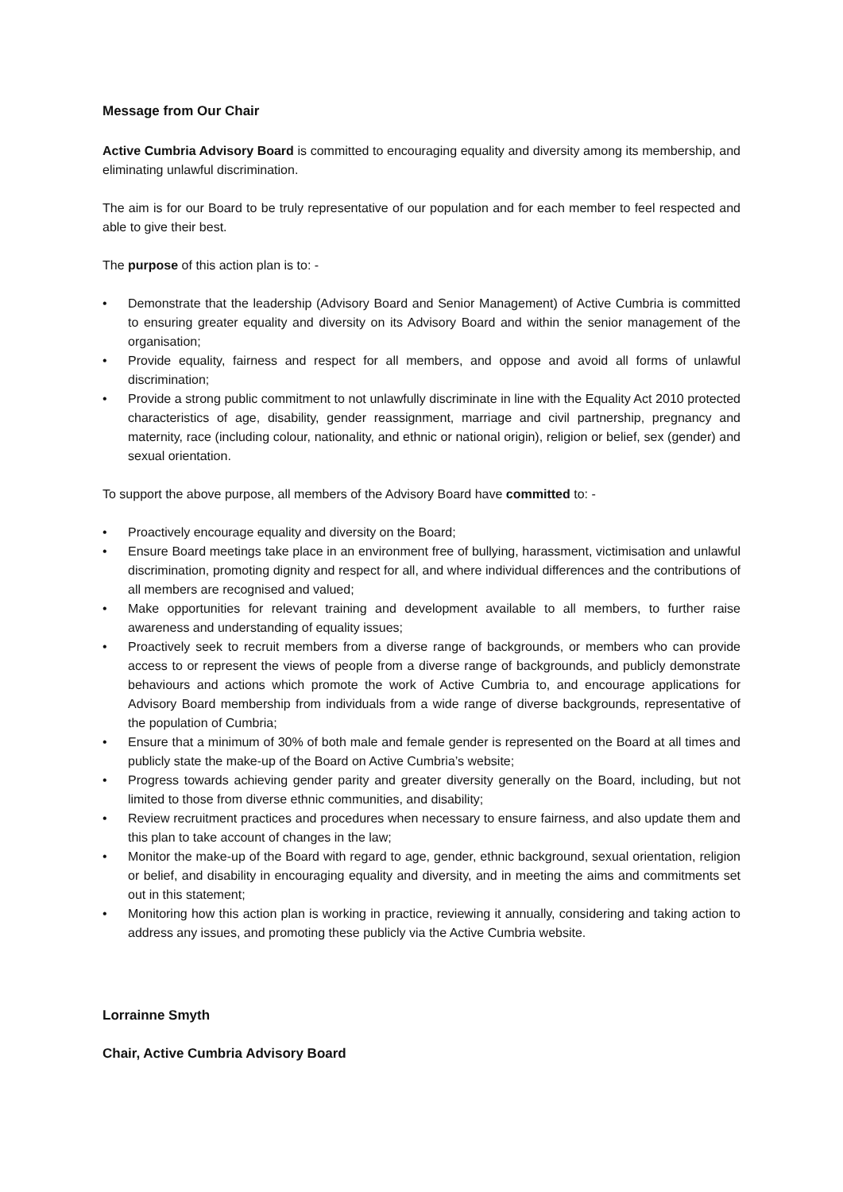Message from Our Chair
Active Cumbria Advisory Board is committed to encouraging equality and diversity among its membership, and eliminating unlawful discrimination.
The aim is for our Board to be truly representative of our population and for each member to feel respected and able to give their best.
The purpose of this action plan is to: -
• Demonstrate that the leadership (Advisory Board and Senior Management) of Active Cumbria is committed to ensuring greater equality and diversity on its Advisory Board and within the senior management of the organisation;
• Provide equality, fairness and respect for all members, and oppose and avoid all forms of unlawful discrimination;
• Provide a strong public commitment to not unlawfully discriminate in line with the Equality Act 2010 protected characteristics of age, disability, gender reassignment, marriage and civil partnership, pregnancy and maternity, race (including colour, nationality, and ethnic or national origin), religion or belief, sex (gender) and sexual orientation.
To support the above purpose, all members of the Advisory Board have committed to: -
• Proactively encourage equality and diversity on the Board;
• Ensure Board meetings take place in an environment free of bullying, harassment, victimisation and unlawful discrimination, promoting dignity and respect for all, and where individual differences and the contributions of all members are recognised and valued;
• Make opportunities for relevant training and development available to all members, to further raise awareness and understanding of equality issues;
• Proactively seek to recruit members from a diverse range of backgrounds, or members who can provide access to or represent the views of people from a diverse range of backgrounds, and publicly demonstrate behaviours and actions which promote the work of Active Cumbria to, and encourage applications for Advisory Board membership from individuals from a wide range of diverse backgrounds, representative of the population of Cumbria;
• Ensure that a minimum of 30% of both male and female gender is represented on the Board at all times and publicly state the make-up of the Board on Active Cumbria’s website;
• Progress towards achieving gender parity and greater diversity generally on the Board, including, but not limited to those from diverse ethnic communities, and disability;
• Review recruitment practices and procedures when necessary to ensure fairness, and also update them and this plan to take account of changes in the law;
• Monitor the make-up of the Board with regard to age, gender, ethnic background, sexual orientation, religion or belief, and disability in encouraging equality and diversity, and in meeting the aims and commitments set out in this statement;
• Monitoring how this action plan is working in practice, reviewing it annually, considering and taking action to address any issues, and promoting these publicly via the Active Cumbria website.
Lorrainne Smyth
Chair, Active Cumbria Advisory Board